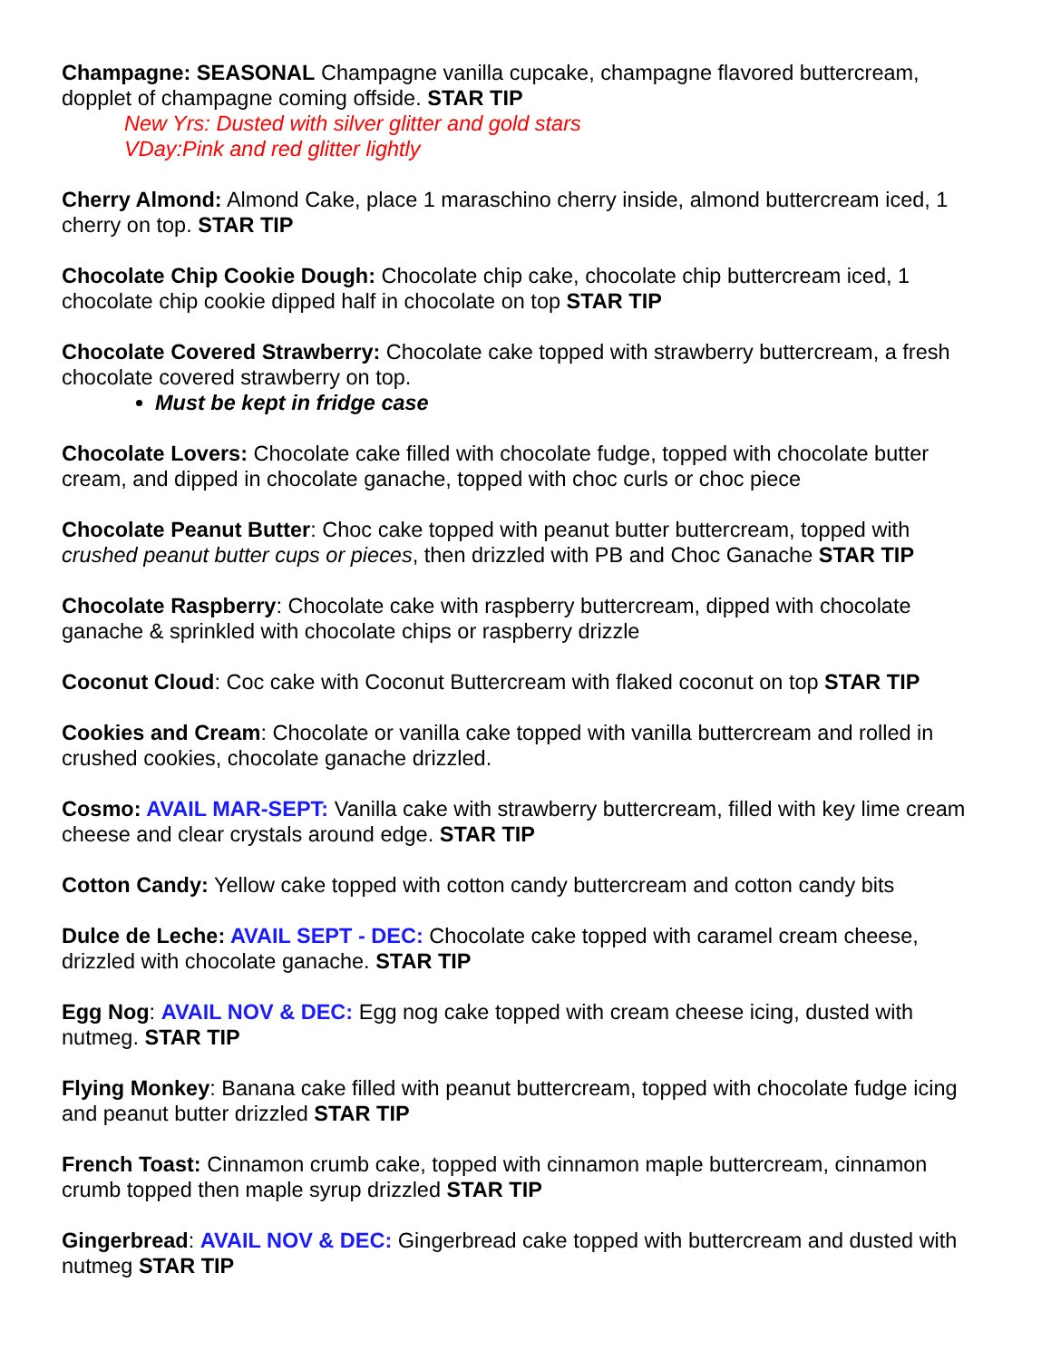Champagne: SEASONAL Champagne vanilla cupcake, champagne flavored buttercream, dopplet of champagne coming offside. STAR TIP
New Yrs: Dusted with silver glitter and gold stars
VDay:Pink and red glitter lightly
Cherry Almond: Almond Cake, place 1 maraschino cherry inside, almond buttercream iced, 1 cherry on top. STAR TIP
Chocolate Chip Cookie Dough: Chocolate chip cake, chocolate chip buttercream iced, 1 chocolate chip cookie dipped half in chocolate on top STAR TIP
Chocolate Covered Strawberry: Chocolate cake topped with strawberry buttercream, a fresh chocolate covered strawberry on top.
Must be kept in fridge case
Chocolate Lovers: Chocolate cake filled with chocolate fudge, topped with chocolate butter cream, and dipped in chocolate ganache, topped with choc curls or choc piece
Chocolate Peanut Butter: Choc cake topped with peanut butter buttercream, topped with crushed peanut butter cups or pieces, then drizzled with PB and Choc Ganache STAR TIP
Chocolate Raspberry: Chocolate cake with raspberry buttercream, dipped with chocolate ganache & sprinkled with chocolate chips or raspberry drizzle
Coconut Cloud: Coc cake with Coconut Buttercream with flaked coconut on top STAR TIP
Cookies and Cream: Chocolate or vanilla cake topped with vanilla buttercream and rolled in crushed cookies, chocolate ganache drizzled.
Cosmo: AVAIL MAR-SEPT: Vanilla cake with strawberry buttercream, filled with key lime cream cheese and clear crystals around edge. STAR TIP
Cotton Candy: Yellow cake topped with cotton candy buttercream and cotton candy bits
Dulce de Leche: AVAIL SEPT - DEC: Chocolate cake topped with caramel cream cheese, drizzled with chocolate ganache. STAR TIP
Egg Nog: AVAIL NOV & DEC: Egg nog cake topped with cream cheese icing, dusted with nutmeg. STAR TIP
Flying Monkey: Banana cake filled with peanut buttercream, topped with chocolate fudge icing and peanut butter drizzled STAR TIP
French Toast: Cinnamon crumb cake, topped with cinnamon maple buttercream, cinnamon crumb topped then maple syrup drizzled STAR TIP
Gingerbread: AVAIL NOV & DEC: Gingerbread cake topped with buttercream and dusted with nutmeg STAR TIP